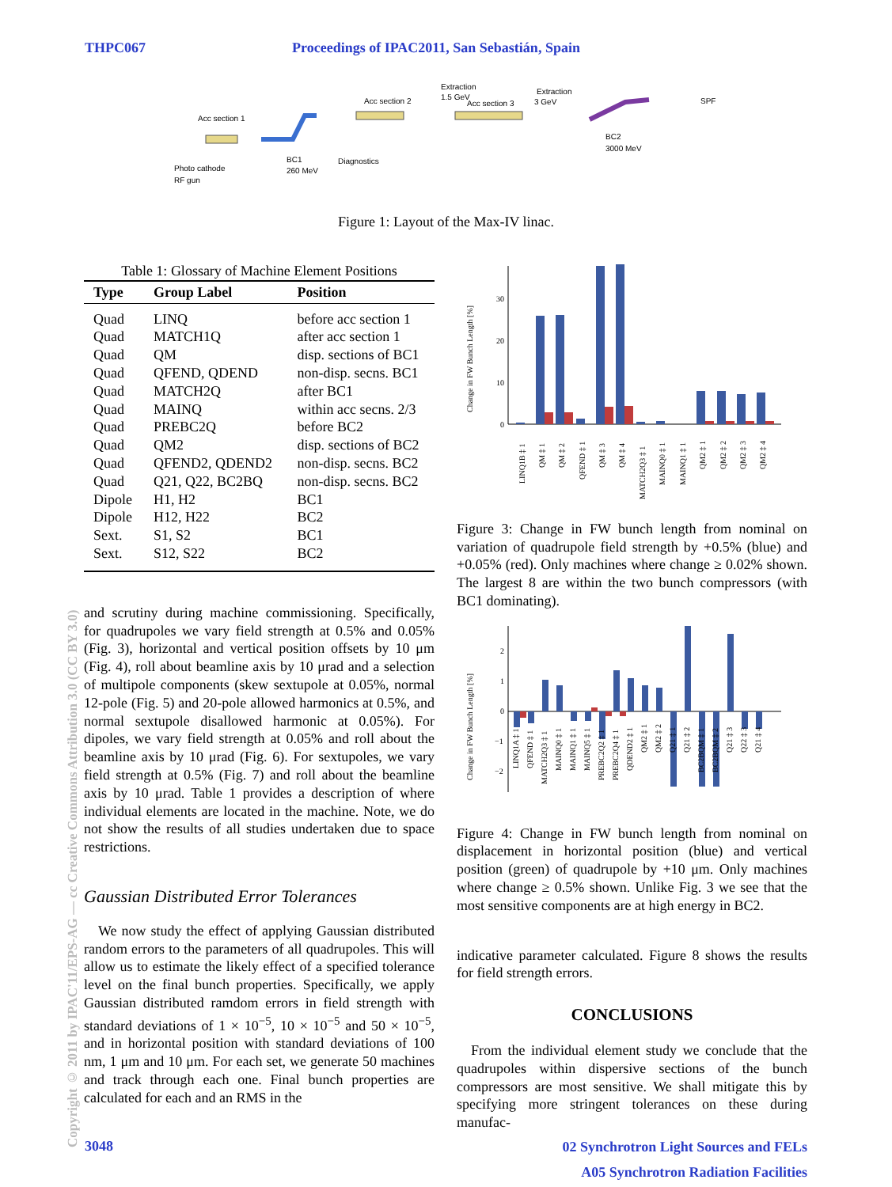THPC067 Proceedings of IPAC2011, San Sebastián, Spain
Acc section 1
Acc section 2
Extraction
1.5 GeV
Acc section 3
Extraction
3 GeV
SPF
BC2
3000 MeV
Photo cathode
RF gun
BC1
260 MeV
Diagnostics
Figure 1: Layout of the Max-IV linac.
Copyright © 2011 by IPAC'11/EPS-AG — cc Creative Commons Attribution 3.0 (CC BY 3.0)
Table 1: Glossary of Machine Element Positions
| Type | Group Label | Position |
| --- | --- | --- |
| Quad | LINQ | before acc section 1 |
| Quad | MATCH1Q | after acc section 1 |
| Quad | QM | disp. sections of BC1 |
| Quad | QFEND, QDEND | non-disp. secns. BC1 |
| Quad | MATCH2Q | after BC1 |
| Quad | MAINQ | within acc secns. 2/3 |
| Quad | PREBC2Q | before BC2 |
| Quad | QM2 | disp. sections of BC2 |
| Quad | QFEND2, QDEND2 | non-disp. secns. BC2 |
| Quad | Q21, Q22, BC2BQ | non-disp. secns. BC2 |
| Dipole | H1, H2 | BC1 |
| Dipole | H12, H22 | BC2 |
| Sext. | S1, S2 | BC1 |
| Sext. | S12, S22 | BC2 |
and scrutiny during machine commissioning. Specifically, for quadrupoles we vary field strength at 0.5% and 0.05% (Fig. 3), horizontal and vertical position offsets by 10 μm (Fig. 4), roll about beamline axis by 10 μrad and a selection of multipole components (skew sextupole at 0.05%, normal 12-pole (Fig. 5) and 20-pole allowed harmonics at 0.5%, and normal sextupole disallowed harmonic at 0.05%). For dipoles, we vary field strength at 0.05% and roll about the beamline axis by 10 μrad (Fig. 6). For sextupoles, we vary field strength at 0.5% (Fig. 7) and roll about the beamline axis by 10 μrad. Table 1 provides a description of where individual elements are located in the machine. Note, we do not show the results of all studies undertaken due to space restrictions.
Gaussian Distributed Error Tolerances
We now study the effect of applying Gaussian distributed random errors to the parameters of all quadrupoles. This will allow us to estimate the likely effect of a specified tolerance level on the final bunch properties. Specifically, we apply Gaussian distributed ramdom errors in field strength with standard deviations of 1 × 10<sup>−5</sup>, 10 × 10<sup>−5</sup> and 50 × 10<sup>−5</sup>, and in horizontal position with standard deviations of 100 nm, 1 μm and 10 μm. For each set, we generate 50 machines and track through each one. Final bunch properties are calculated for each and an RMS in the
Change in FW Bunch Length [%]
0
10
20
30
LINQ1B ‡ 1
QM ‡ 1
QM ‡ 2
QFEND ‡ 1
QM ‡ 3
QM ‡ 4
MATCH2Q3 ‡ 1
MAINQ0 ‡ 1
MAINQ1 ‡ 1
QM2 ‡ 1
QM2 ‡ 2
QM2 ‡ 3
QM2 ‡ 4
Figure 3: Change in FW bunch length from nominal on variation of quadrupole field strength by +0.5% (blue) and +0.05% (red). Only machines where change ≥ 0.02% shown. The largest 8 are within the two bunch compressors (with BC1 dominating).
Change in FW Bunch Length [%]
2
1
0
−1
−2
LINQ1A ‡ 1
QFEND ‡ 1
MATCH2Q3 ‡ 1
MAINQ0 ‡ 1
MAINQ1 ‡ 1
MAINQ5 ‡ 1
PREBC2Q2 ‡ 1
PREBC2Q4 ‡ 1
QDEND2 ‡ 1
QM2 ‡ 1
QM2 ‡ 2
Q21 ‡ 1
Q21 ‡ 2
BC2BQM ‡ 1
BC2BQM ‡ 2
Q21 ‡ 3
Q22 ‡ 3
Q21 ‡ 4
Figure 4: Change in FW bunch length from nominal on displacement in horizontal position (blue) and vertical position (green) of quadrupole by +10 μm. Only machines where change ≥ 0.5% shown. Unlike Fig. 3 we see that the most sensitive components are at high energy in BC2.
indicative parameter calculated. Figure 8 shows the results for field strength errors.
CONCLUSIONS
From the individual element study we conclude that the quadrupoles within dispersive sections of the bunch compressors are most sensitive. We shall mitigate this by specifying more stringent tolerances on these during manufac-
02 Synchrotron Light Sources and FELs
A05 Synchrotron Radiation Facilities
3048